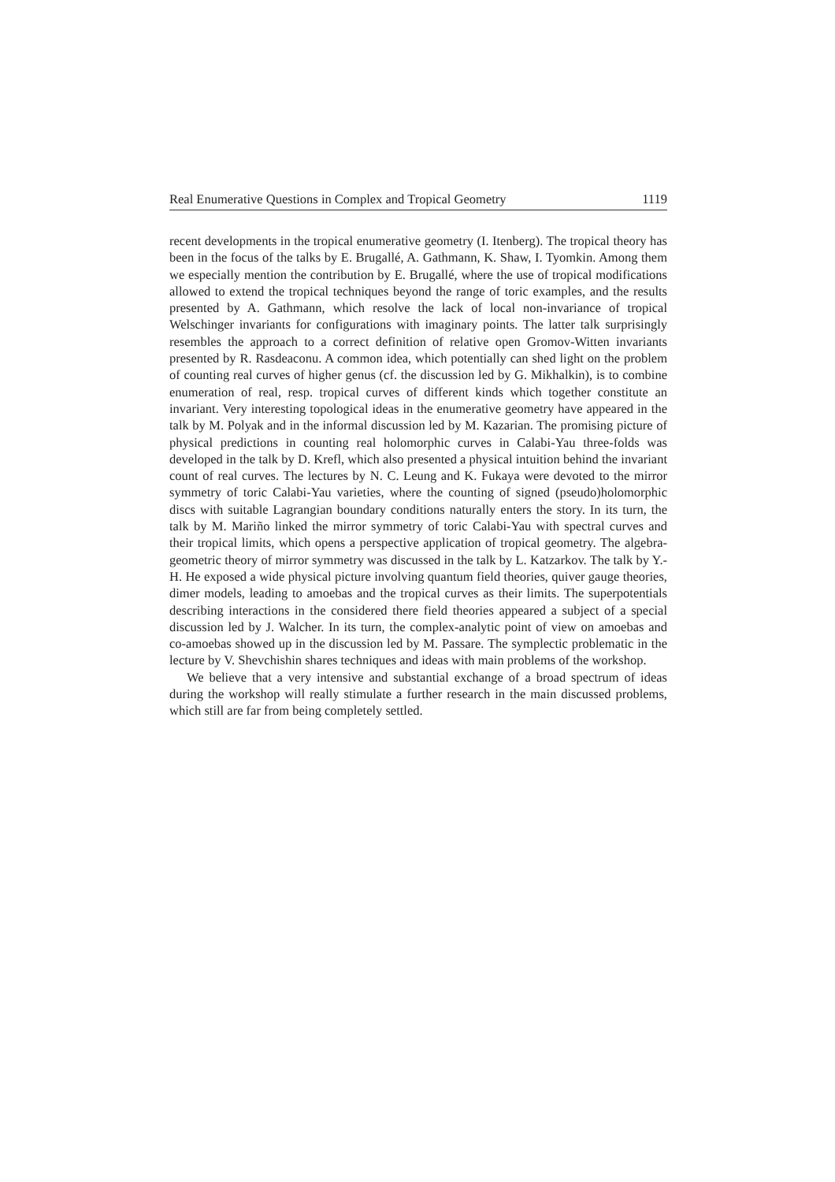Real Enumerative Questions in Complex and Tropical Geometry 1119
recent developments in the tropical enumerative geometry (I. Itenberg). The tropical theory has been in the focus of the talks by E. Brugallé, A. Gathmann, K. Shaw, I. Tyomkin. Among them we especially mention the contribution by E. Brugallé, where the use of tropical modifications allowed to extend the tropical techniques beyond the range of toric examples, and the results presented by A. Gathmann, which resolve the lack of local non-invariance of tropical Welschinger invariants for configurations with imaginary points. The latter talk surprisingly resembles the approach to a correct definition of relative open Gromov-Witten invariants presented by R. Rasdeaconu. A common idea, which potentially can shed light on the problem of counting real curves of higher genus (cf. the discussion led by G. Mikhalkin), is to combine enumeration of real, resp. tropical curves of different kinds which together constitute an invariant. Very interesting topological ideas in the enumerative geometry have appeared in the talk by M. Polyak and in the informal discussion led by M. Kazarian. The promising picture of physical predictions in counting real holomorphic curves in Calabi-Yau three-folds was developed in the talk by D. Krefl, which also presented a physical intuition behind the invariant count of real curves. The lectures by N. C. Leung and K. Fukaya were devoted to the mirror symmetry of toric Calabi-Yau varieties, where the counting of signed (pseudo)holomorphic discs with suitable Lagrangian boundary conditions naturally enters the story. In its turn, the talk by M. Mariño linked the mirror symmetry of toric Calabi-Yau with spectral curves and their tropical limits, which opens a perspective application of tropical geometry. The algebra-geometric theory of mirror symmetry was discussed in the talk by L. Katzarkov. The talk by Y.-H. He exposed a wide physical picture involving quantum field theories, quiver gauge theories, dimer models, leading to amoebas and the tropical curves as their limits. The superpotentials describing interactions in the considered there field theories appeared a subject of a special discussion led by J. Walcher. In its turn, the complex-analytic point of view on amoebas and co-amoebas showed up in the discussion led by M. Passare. The symplectic problematic in the lecture by V. Shevchishin shares techniques and ideas with main problems of the workshop.
We believe that a very intensive and substantial exchange of a broad spectrum of ideas during the workshop will really stimulate a further research in the main discussed problems, which still are far from being completely settled.